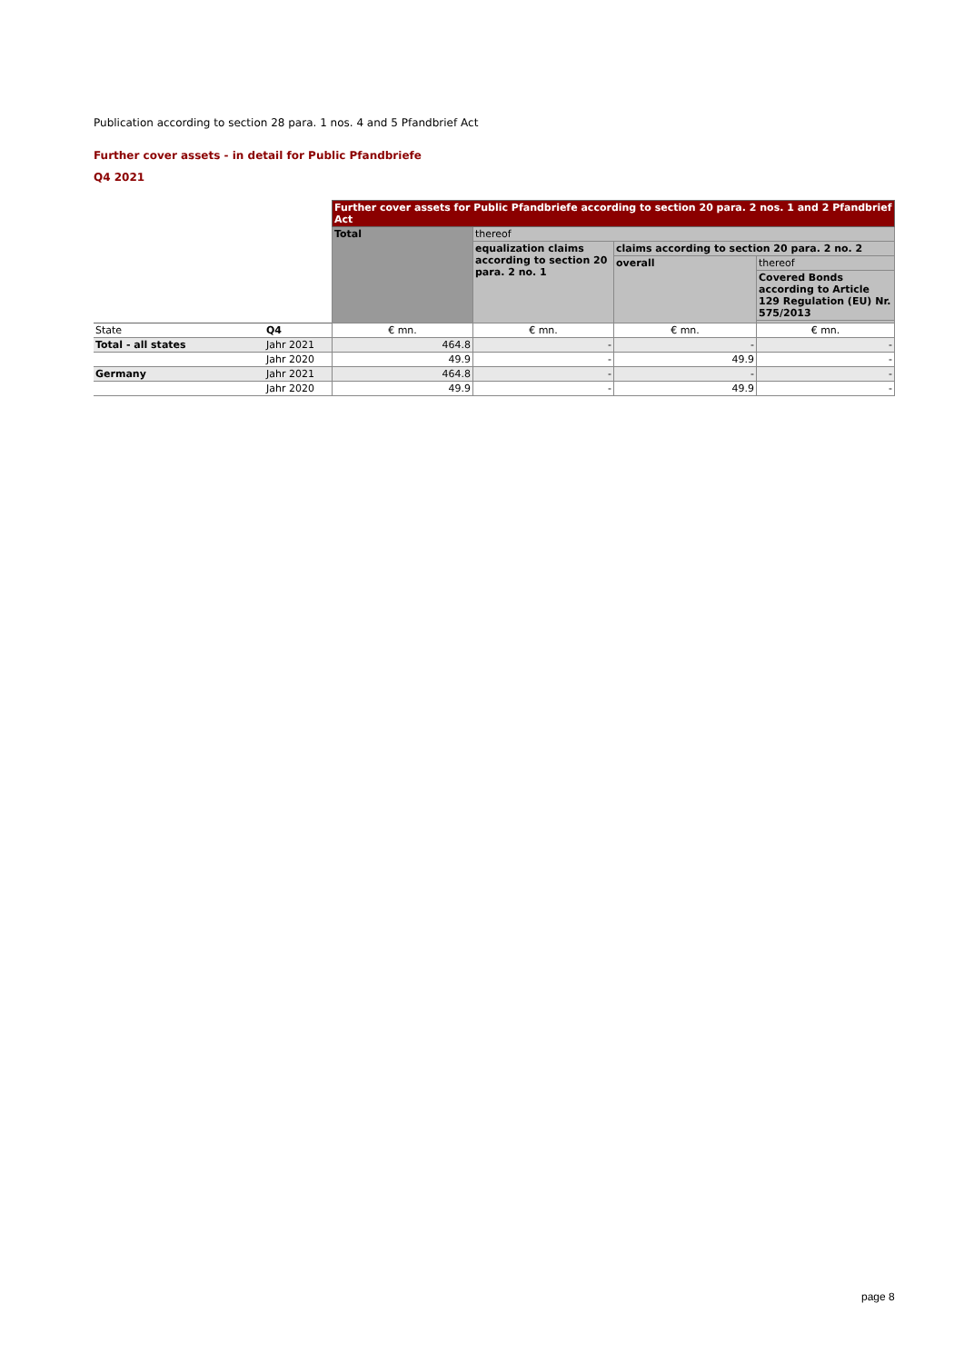Publication according to section 28 para. 1 nos. 4 and 5 Pfandbrief Act
Further cover assets - in detail for Public Pfandbriefe
Q4 2021
| | | Further cover assets for Public Pfandbriefe according to section 20 para. 2 nos. 1 and 2 Pfandbrief Act | | | |
| | | Total | thereof | | |
| | | | equalization claims according to section 20 para. 2 no. 1 | claims according to section 20 para. 2 no. 2 | |
| | | | | overall | thereof |
| | | | | | Covered Bonds according to Article 129 Regulation (EU) Nr. 575/2013 |
| State | Q4 | € mn. | € mn. | € mn. | € mn. |
| Total - all states | Jahr 2021 | 464.8 | - | - | - |
| | Jahr 2020 | 49.9 | - | 49.9 | - |
| Germany | Jahr 2021 | 464.8 | - | - | - |
| | Jahr 2020 | 49.9 | - | 49.9 | - |
page 8